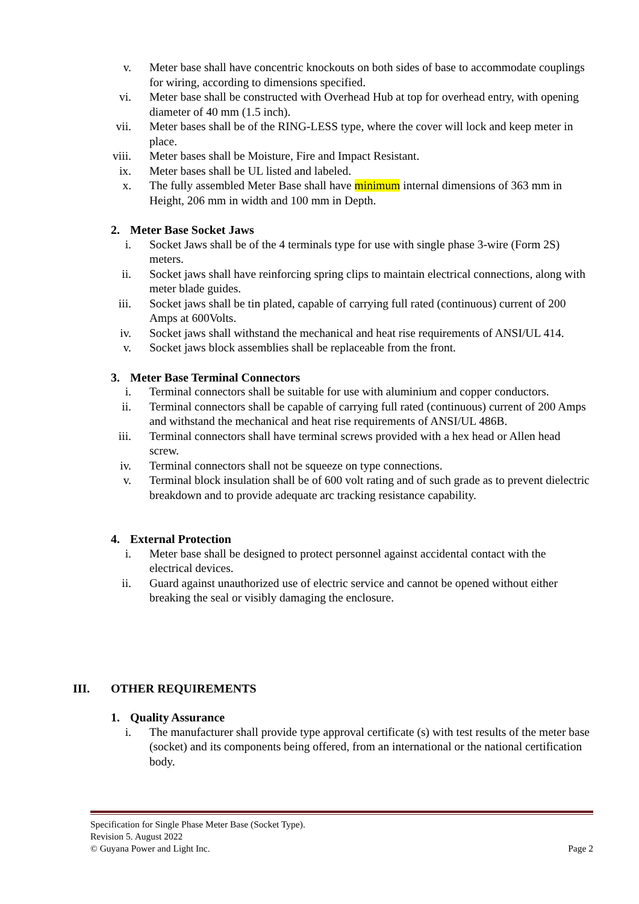v. Meter base shall have concentric knockouts on both sides of base to accommodate couplings for wiring, according to dimensions specified.
vi. Meter base shall be constructed with Overhead Hub at top for overhead entry, with opening diameter of 40 mm (1.5 inch).
vii. Meter bases shall be of the RING-LESS type, where the cover will lock and keep meter in place.
viii.
Meter bases shall be Moisture, Fire and Impact Resistant.
ix. Meter bases shall be UL listed and labeled.
x. The fully assembled Meter Base shall have minimum internal dimensions of 363 mm in Height, 206 mm in width and 100 mm in Depth.
2. Meter Base Socket Jaws
i. Socket Jaws shall be of the 4 terminals type for use with single phase 3-wire (Form 2S) meters.
ii. Socket jaws shall have reinforcing spring clips to maintain electrical connections, along with meter blade guides.
iii. Socket jaws shall be tin plated, capable of carrying full rated (continuous) current of 200 Amps at 600Volts.
iv. Socket jaws shall withstand the mechanical and heat rise requirements of ANSI/UL 414.
v. Socket jaws block assemblies shall be replaceable from the front.
3. Meter Base Terminal Connectors
i. Terminal connectors shall be suitable for use with aluminium and copper conductors.
ii. Terminal connectors shall be capable of carrying full rated (continuous) current of 200 Amps and withstand the mechanical and heat rise requirements of ANSI/UL 486B.
iii. Terminal connectors shall have terminal screws provided with a hex head or Allen head screw.
iv. Terminal connectors shall not be squeeze on type connections.
v. Terminal block insulation shall be of 600 volt rating and of such grade as to prevent dielectric breakdown and to provide adequate arc tracking resistance capability.
4. External Protection
i. Meter base shall be designed to protect personnel against accidental contact with the electrical devices.
ii. Guard against unauthorized use of electric service and cannot be opened without either breaking the seal or visibly damaging the enclosure.
III. OTHER REQUIREMENTS
1. Quality Assurance
i. The manufacturer shall provide type approval certificate (s) with test results of the meter base (socket) and its components being offered, from an international or the national certification body.
Specification for Single Phase Meter Base (Socket Type).
Revision 5. August 2022
© Guyana Power and Light Inc. Page 2